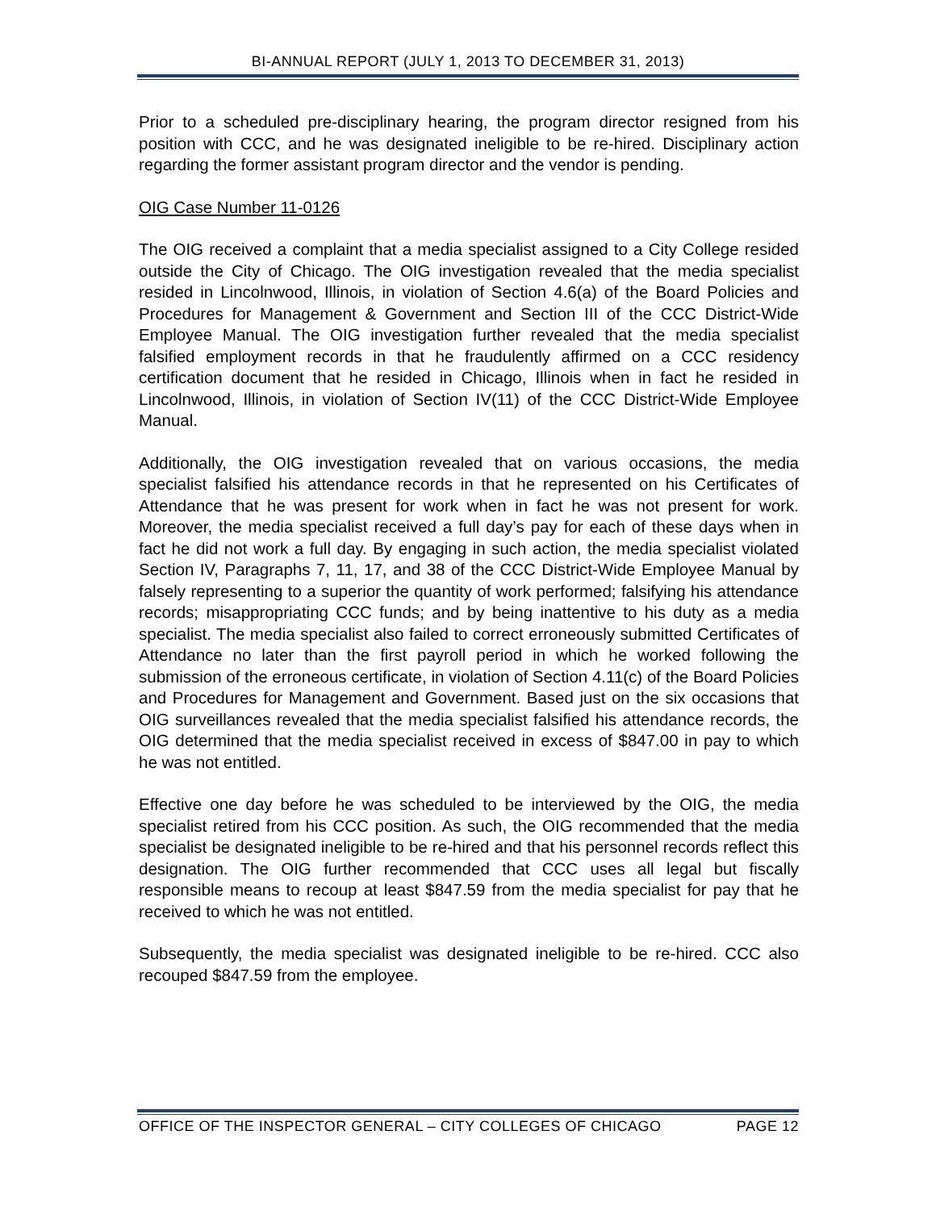BI-ANNUAL REPORT (JULY 1, 2013 TO DECEMBER 31, 2013)
Prior to a scheduled pre-disciplinary hearing, the program director resigned from his position with CCC, and he was designated ineligible to be re-hired. Disciplinary action regarding the former assistant program director and the vendor is pending.
OIG Case Number 11-0126
The OIG received a complaint that a media specialist assigned to a City College resided outside the City of Chicago. The OIG investigation revealed that the media specialist resided in Lincolnwood, Illinois, in violation of Section 4.6(a) of the Board Policies and Procedures for Management & Government and Section III of the CCC District-Wide Employee Manual. The OIG investigation further revealed that the media specialist falsified employment records in that he fraudulently affirmed on a CCC residency certification document that he resided in Chicago, Illinois when in fact he resided in Lincolnwood, Illinois, in violation of Section IV(11) of the CCC District-Wide Employee Manual.
Additionally, the OIG investigation revealed that on various occasions, the media specialist falsified his attendance records in that he represented on his Certificates of Attendance that he was present for work when in fact he was not present for work. Moreover, the media specialist received a full day’s pay for each of these days when in fact he did not work a full day. By engaging in such action, the media specialist violated Section IV, Paragraphs 7, 11, 17, and 38 of the CCC District-Wide Employee Manual by falsely representing to a superior the quantity of work performed; falsifying his attendance records; misappropriating CCC funds; and by being inattentive to his duty as a media specialist. The media specialist also failed to correct erroneously submitted Certificates of Attendance no later than the first payroll period in which he worked following the submission of the erroneous certificate, in violation of Section 4.11(c) of the Board Policies and Procedures for Management and Government. Based just on the six occasions that OIG surveillances revealed that the media specialist falsified his attendance records, the OIG determined that the media specialist received in excess of $847.00 in pay to which he was not entitled.
Effective one day before he was scheduled to be interviewed by the OIG, the media specialist retired from his CCC position. As such, the OIG recommended that the media specialist be designated ineligible to be re-hired and that his personnel records reflect this designation. The OIG further recommended that CCC uses all legal but fiscally responsible means to recoup at least $847.59 from the media specialist for pay that he received to which he was not entitled.
Subsequently, the media specialist was designated ineligible to be re-hired. CCC also recouped $847.59 from the employee.
OFFICE OF THE INSPECTOR GENERAL – CITY COLLEGES OF CHICAGO PAGE 12